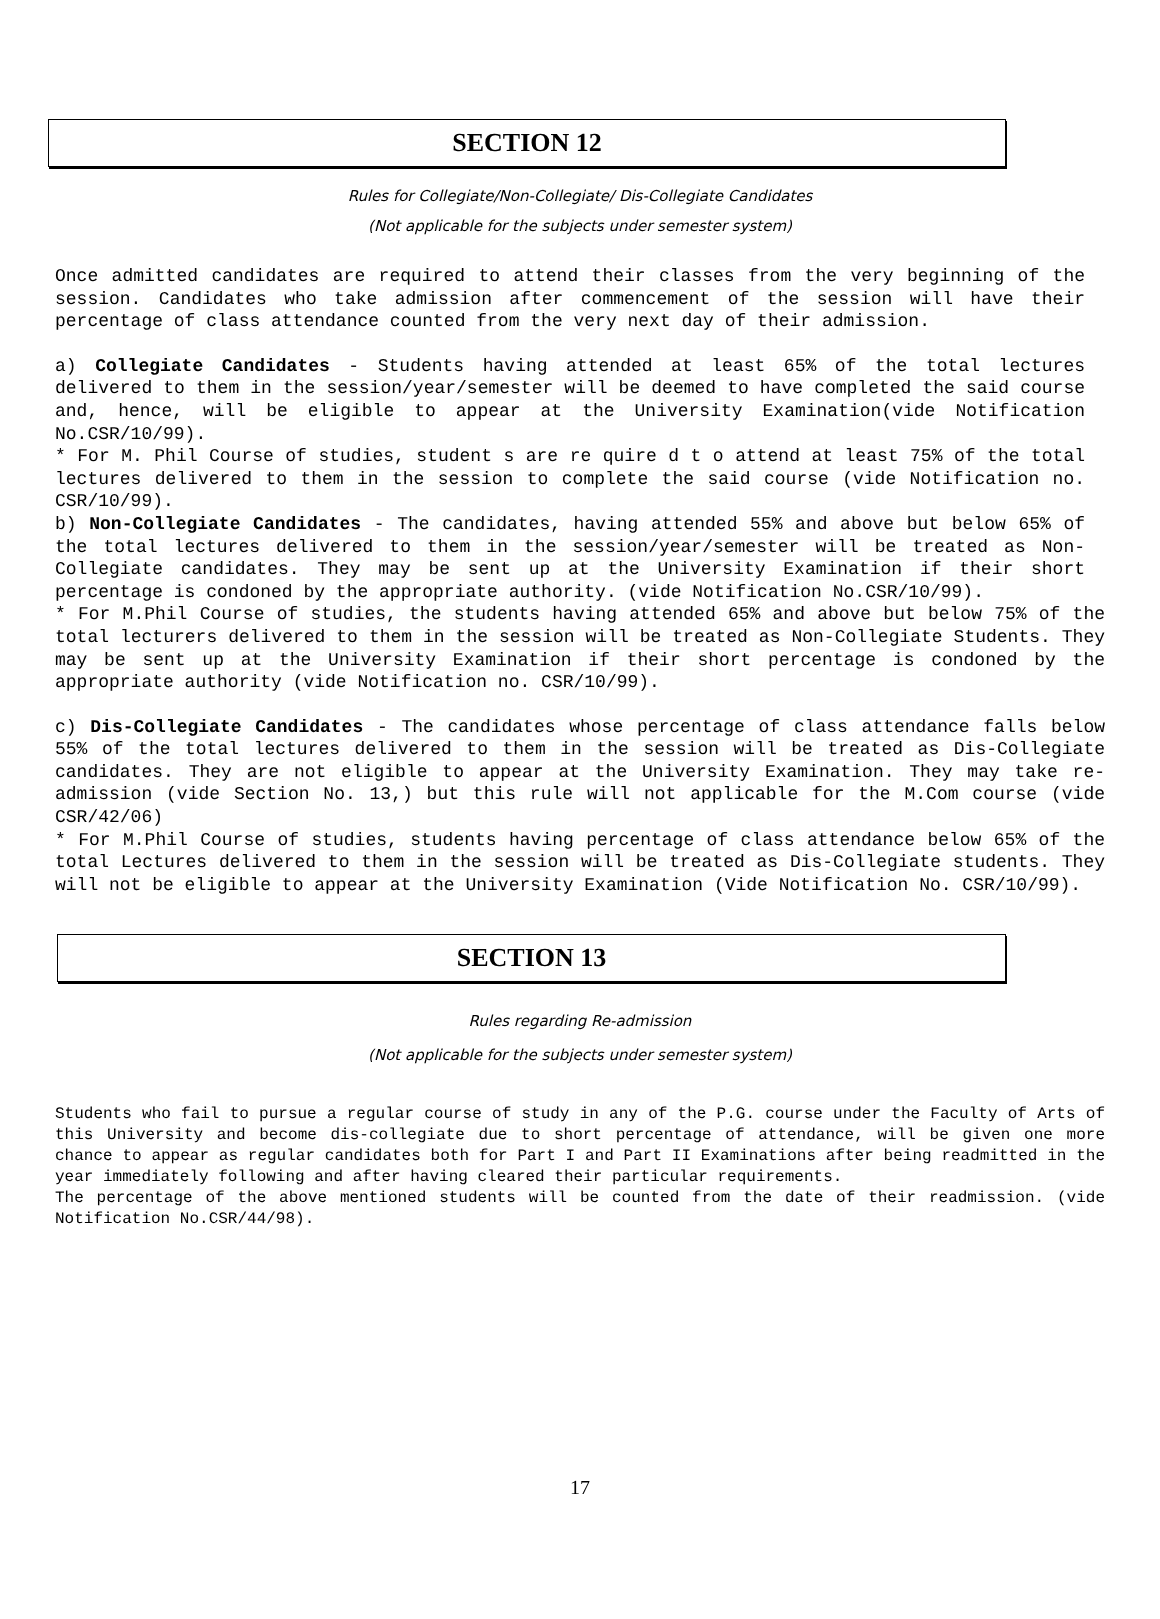SECTION 12
Rules for Collegiate/Non-Collegiate/ Dis-Collegiate Candidates
(Not applicable for the subjects under semester system)
Once admitted candidates are required to attend their classes from the very beginning of the session. Candidates who take admission after commencement of the session will have their percentage of class attendance counted from the very next day of their admission.
a) Collegiate Candidates - Students having attended at least 65% of the total lectures delivered to them in the session/year/semester will be deemed to have completed the said course and, hence, will be eligible to appear at the University Examination(vide Notification No.CSR/10/99).
* For M. Phil Course of studies, student s are re quire d t o attend at least 75% of the total lectures delivered to them in the session to complete the said course (vide Notification no. CSR/10/99).
b) Non-Collegiate Candidates - The candidates, having attended 55% and above but below 65% of the total lectures delivered to them in the session/year/semester will be treated as Non-Collegiate candidates. They may be sent up at the University Examination if their short percentage is condoned by the appropriate authority. (vide Notification No.CSR/10/99).
* For M.Phil Course of studies, the students having attended 65% and above but below 75% of the total lecturers delivered to them in the session will be treated as Non-Collegiate Students. They may be sent up at the University Examination if their short percentage is condoned by the appropriate authority (vide Notification no. CSR/10/99).
c) Dis-Collegiate Candidates - The candidates whose percentage of class attendance falls below 55% of the total lectures delivered to them in the session will be treated as Dis-Collegiate candidates. They are not eligible to appear at the University Examination. They may take re-admission (vide Section No. 13,) but this rule will not applicable for the M.Com course (vide CSR/42/06)
* For M.Phil Course of studies, students having percentage of class attendance below 65% of the total Lectures delivered to them in the session will be treated as Dis-Collegiate students. They will not be eligible to appear at the University Examination (Vide Notification No. CSR/10/99).
SECTION 13
Rules regarding Re-admission
(Not applicable for the subjects under semester system)
Students who fail to pursue a regular course of study in any of the P.G. course under the Faculty of Arts of this University and become dis-collegiate due to short percentage of attendance, will be given one more chance to appear as regular candidates both for Part I and Part II Examinations after being readmitted in the year immediately following and after having cleared their particular requirements.
The percentage of the above mentioned students will be counted from the date of their readmission. (vide Notification No.CSR/44/98).
17